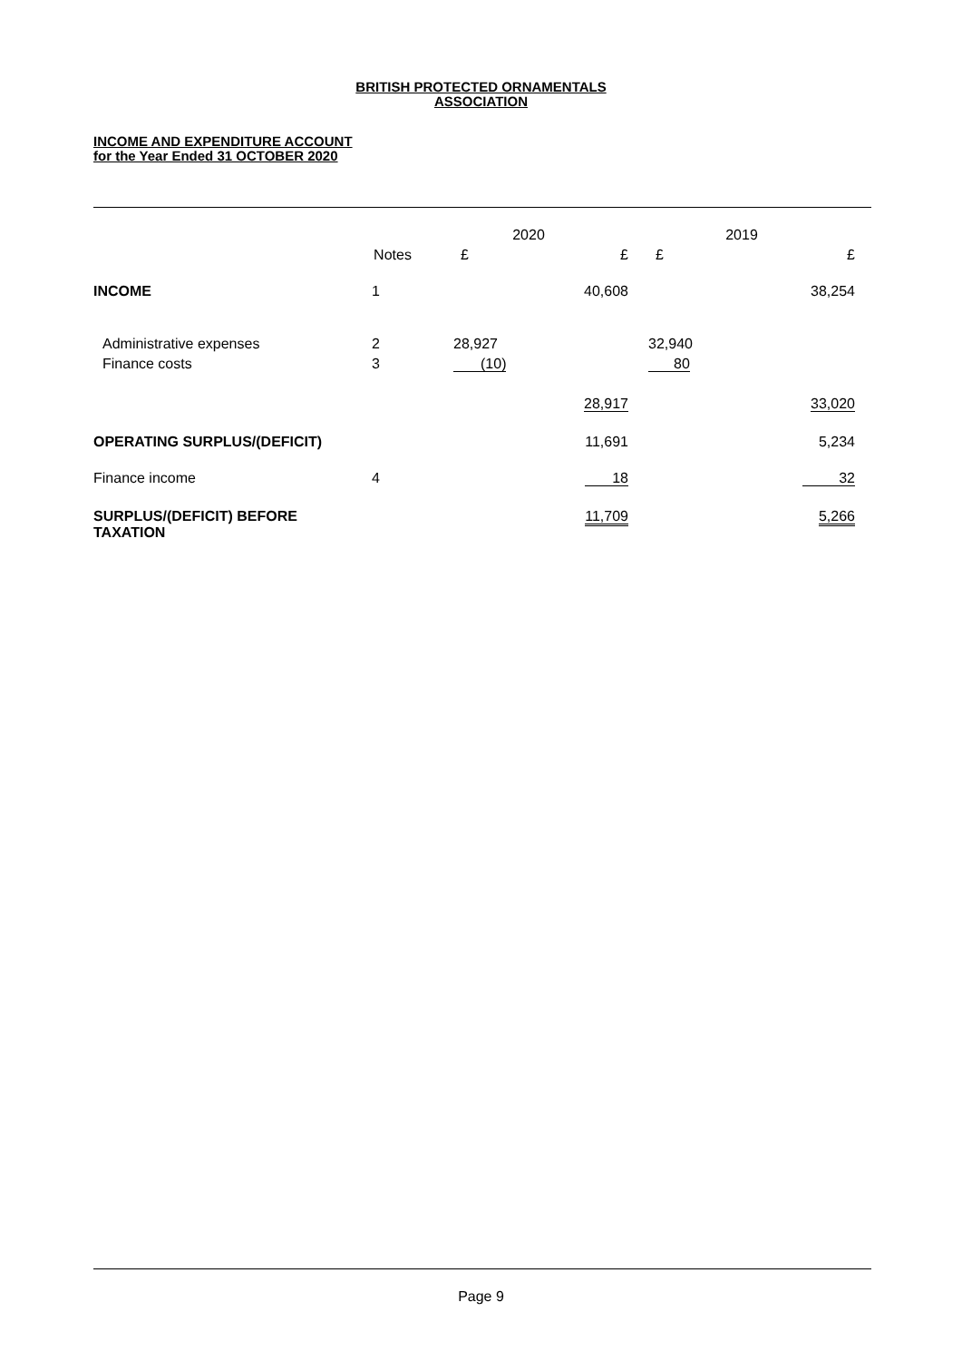BRITISH PROTECTED ORNAMENTALS
ASSOCIATION
INCOME AND EXPENDITURE ACCOUNT
for the Year Ended 31 OCTOBER 2020
| | | 2020 | | 2019 | |
| --- | --- | --- | --- | --- | --- |
| | Notes | £ | £ | £ | £ |
| INCOME | 1 | | 40,608 | | 38,254 |
| Administrative expenses | 2 | 28,927 | | 32,940 | |
| Finance costs | 3 | (10) | | 80 | |
| | | | 28,917 | | 33,020 |
| OPERATING SURPLUS/(DEFICIT) | | | 11,691 | | 5,234 |
| Finance income | 4 | | 18 | | 32 |
| SURPLUS/(DEFICIT) BEFORE TAXATION | | | 11,709 | | 5,266 |
Page 9